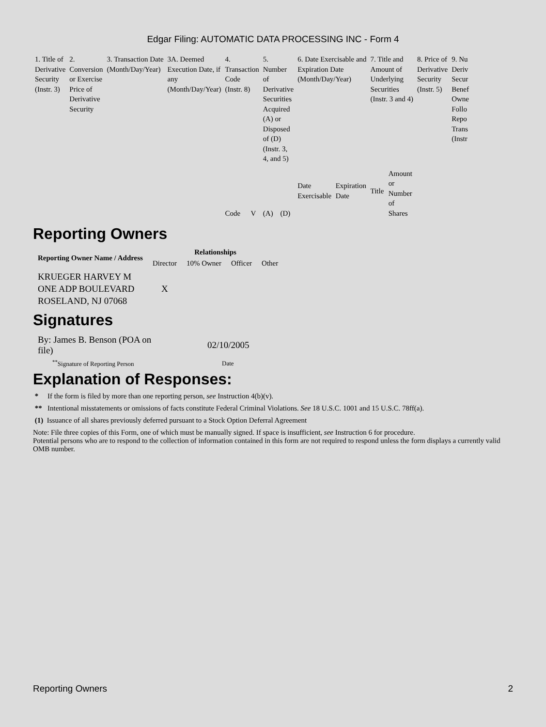Edgar Filing: AUTOMATIC DATA PROCESSING INC - Form 4
| 1. Title of Derivative Security (Instr. 3) | 2. Conversion or Exercise Price of Derivative Security | 3. Transaction Date (Month/Day/Year) | 3A. Deemed Execution Date, if any (Month/Day/Year) | 4. Transaction Code (Instr. 8) | | 5. Number of Derivative Securities Acquired (A) or Disposed of (D) (Instr. 3, 4, and 5) | | 6. Date Exercisable and Expiration Date (Month/Day/Year) | | 7. Title and Amount of Underlying Securities (Instr. 3 and 4) | | 8. Price of Derivative Security (Instr. 5) | 9. Nu Deriv Secur Benef Owne Follo Repo Trans (Instr |
| | | | | Code | V | (A) | (D) | Date Exercisable | Expiration Date | Title | Amount or Number of Shares | | |
Reporting Owners
| Reporting Owner Name / Address | Relationships | | | |
| --- | --- | --- | --- | --- |
| | Director | 10% Owner | Officer | Other |
| KRUEGER HARVEY M ONE ADP BOULEVARD ROSELAND, NJ 07068 | X | | | |
Signatures
| By: James B. Benson (POA on file) | 02/10/2005 |
| <sup>**</sup> Signature of Reporting Person | Date |
Explanation of Responses:
* If the form is filed by more than one reporting person, see Instruction 4(b)(v).
** Intentional misstatements or omissions of facts constitute Federal Criminal Violations. See 18 U.S.C. 1001 and 15 U.S.C. 78ff(a).
(1) Issuance of all shares previously deferred pursuant to a Stock Option Deferral Agreement
Note: File three copies of this Form, one of which must be manually signed. If space is insufficient, see Instruction 6 for procedure.
Potential persons who are to respond to the collection of information contained in this form are not required to respond unless the form displays a currently valid OMB number.
Reporting Owners 2